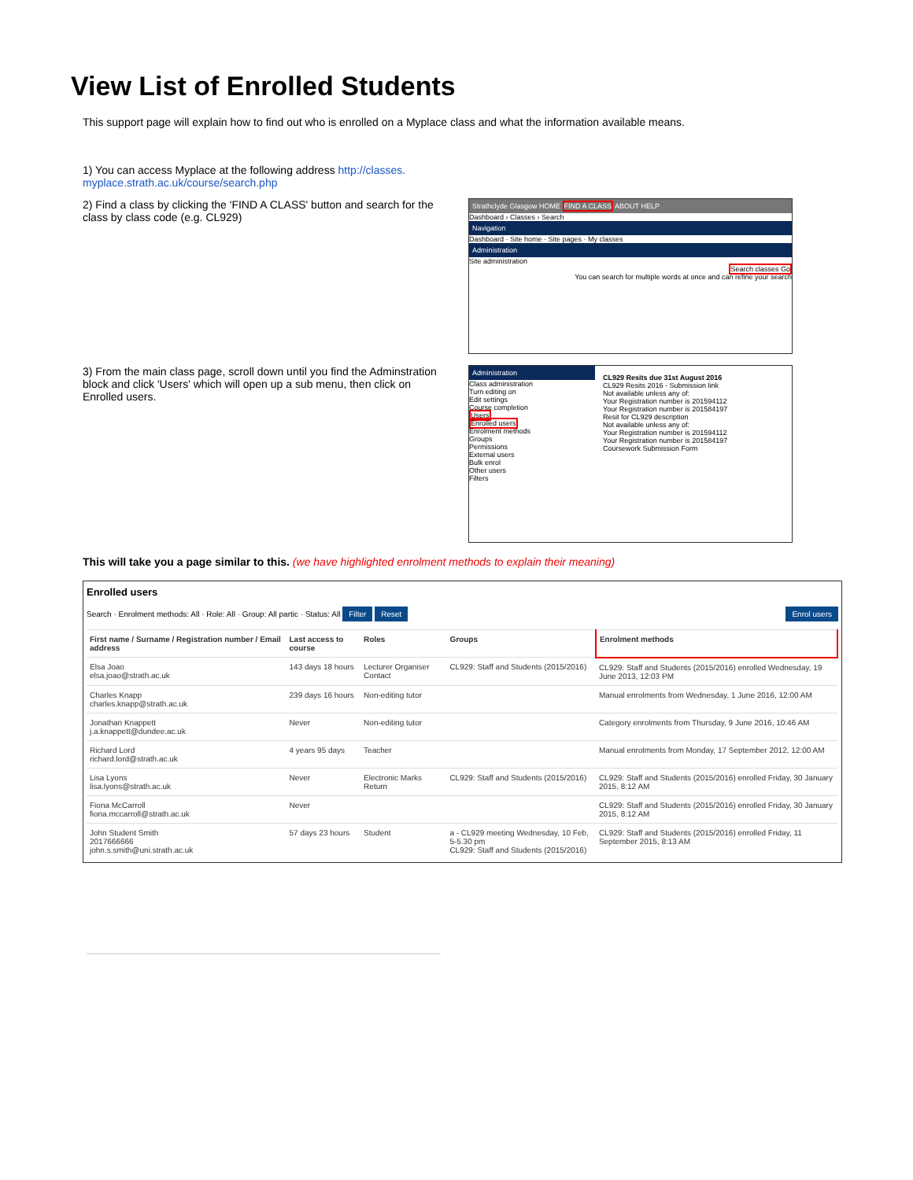View List of Enrolled Students
This support page will explain how to find out who is enrolled on a Myplace class and what the information available means.
1) You can access Myplace at the following address http://classes.
myplace.strath.ac.uk/course/search.php
2) Find a class by clicking the 'FIND A CLASS' button and search for the class by class code (e.g. CL929)
Strathclyde Glasgow HOME FIND A CLASS ABOUT HELP
Dashboard › Classes › Search
Navigation
Dashboard · Site home · Site pages · My classes
Administration
Site administration
Search classes Go
You can search for multiple words at once and can refine your search
3) From the main class page, scroll down until you find the Adminstration block and click 'Users' which will open up a sub menu, then click on Enrolled users.
Administration
Class administration
Turn editing on
Edit settings
Course completion
Users
Enrolled users
Enrolment methods
Groups
Permissions
External users
Bulk enrol
Other users
Filters
CL929 Resits due 31st August 2016
CL929 Resits 2016 - Submission link
Not available unless any of:
Your Registration number is 201594112
Your Registration number is 201584197
Resit for CL929 description
Not available unless any of:
Your Registration number is 201594112
Your Registration number is 201584197
Coursework Submission Form
This will take you a page similar to this. (we have highlighted enrolment methods to explain their meaning)
Enrolled users
Search · Enrolment methods: All · Role: All · Group: All partic · Status: All Filter Reset Enrol users
| First name / Surname / Registration number / Email address | Last access to course | Roles | Groups | Enrolment methods |
| --- | --- | --- | --- | --- |
| Elsa Joao elsa.joao@strath.ac.uk | 143 days 18 hours | Lecturer Organiser Contact | CL929: Staff and Students (2015/2016) | CL929: Staff and Students (2015/2016) enrolled Wednesday, 19 June 2013, 12:03 PM |
| Charles Knapp charles.knapp@strath.ac.uk | 239 days 16 hours | Non-editing tutor | | Manual enrolments from Wednesday, 1 June 2016, 12:00 AM |
| Jonathan Knappett j.a.knappett@dundee.ac.uk | Never | Non-editing tutor | | Category enrolments from Thursday, 9 June 2016, 10:46 AM |
| Richard Lord richard.lord@strath.ac.uk | 4 years 95 days | Teacher | | Manual enrolments from Monday, 17 September 2012, 12:00 AM |
| Lisa Lyons lisa.lyons@strath.ac.uk | Never | Electronic Marks Return | CL929: Staff and Students (2015/2016) | CL929: Staff and Students (2015/2016) enrolled Friday, 30 January 2015, 8:12 AM |
| Fiona McCarroll fiona.mccarroll@strath.ac.uk | Never | | | CL929: Staff and Students (2015/2016) enrolled Friday, 30 January 2015, 8:12 AM |
| John Student Smith 2017666666 john.s.smith@uni.strath.ac.uk | 57 days 23 hours | Student | a - CL929 meeting Wednesday, 10 Feb, 5-5.30 pm CL929: Staff and Students (2015/2016) | CL929: Staff and Students (2015/2016) enrolled Friday, 11 September 2015, 8:13 AM |